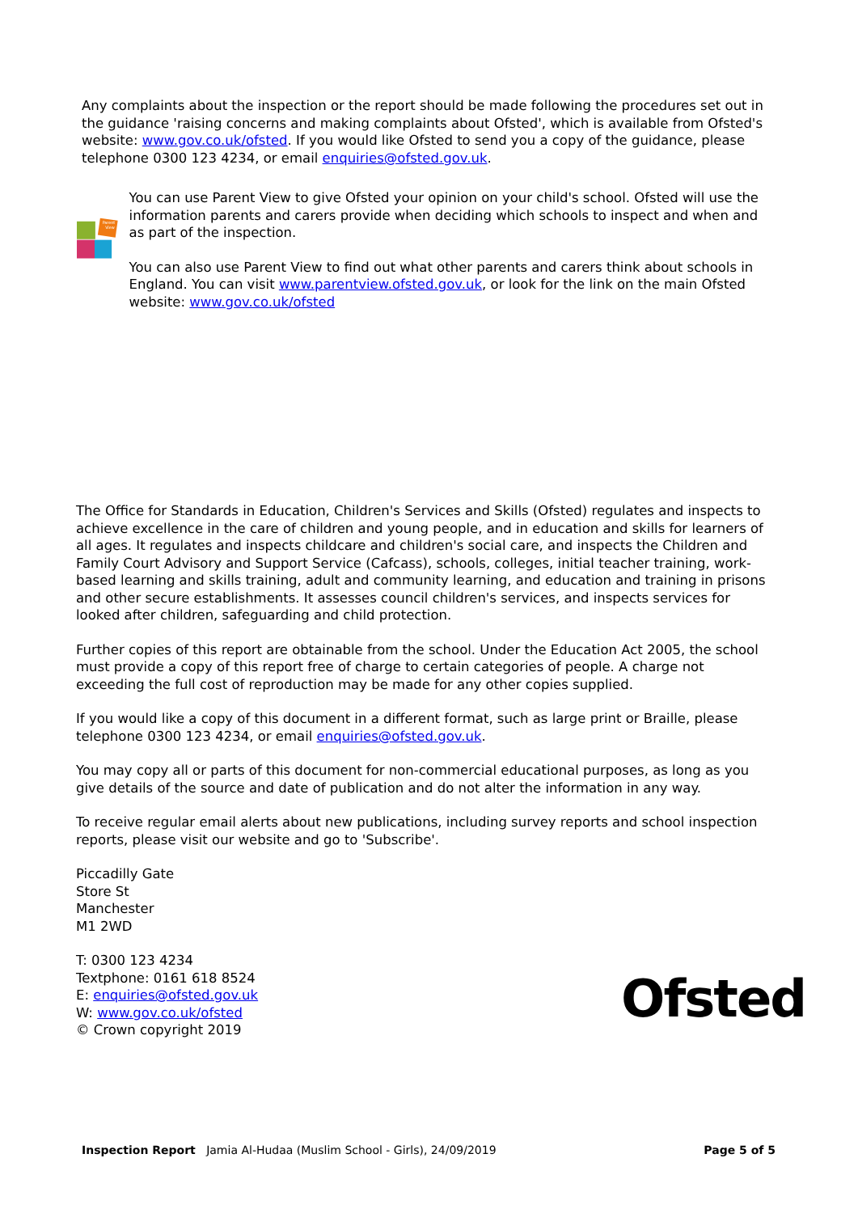Any complaints about the inspection or the report should be made following the procedures set out in the guidance 'raising concerns and making complaints about Ofsted', which is available from Ofsted's website: www.gov.co.uk/ofsted. If you would like Ofsted to send you a copy of the guidance, please telephone 0300 123 4234, or email enquiries@ofsted.gov.uk.
Parent
View
You can use Parent View to give Ofsted your opinion on your child's school. Ofsted will use the information parents and carers provide when deciding which schools to inspect and when and as part of the inspection.
You can also use Parent View to find out what other parents and carers think about schools in England. You can visit www.parentview.ofsted.gov.uk, or look for the link on the main Ofsted website: www.gov.co.uk/ofsted
The Office for Standards in Education, Children's Services and Skills (Ofsted) regulates and inspects to achieve excellence in the care of children and young people, and in education and skills for learners of all ages. It regulates and inspects childcare and children's social care, and inspects the Children and Family Court Advisory and Support Service (Cafcass), schools, colleges, initial teacher training, work-based learning and skills training, adult and community learning, and education and training in prisons and other secure establishments. It assesses council children's services, and inspects services for looked after children, safeguarding and child protection.
Further copies of this report are obtainable from the school. Under the Education Act 2005, the school must provide a copy of this report free of charge to certain categories of people. A charge not exceeding the full cost of reproduction may be made for any other copies supplied.
If you would like a copy of this document in a different format, such as large print or Braille, please telephone 0300 123 4234, or email enquiries@ofsted.gov.uk.
You may copy all or parts of this document for non-commercial educational purposes, as long as you give details of the source and date of publication and do not alter the information in any way.
To receive regular email alerts about new publications, including survey reports and school inspection reports, please visit our website and go to 'Subscribe'.
Piccadilly Gate
Store St
Manchester
M1 2WD
T: 0300 123 4234
Textphone: 0161 618 8524
E: enquiries@ofsted.gov.uk
W: www.gov.co.uk/ofsted
© Crown copyright 2019
Ofsted
Inspection Report Jamia Al-Hudaa (Muslim School - Girls), 24/09/2019 Page 5 of 5